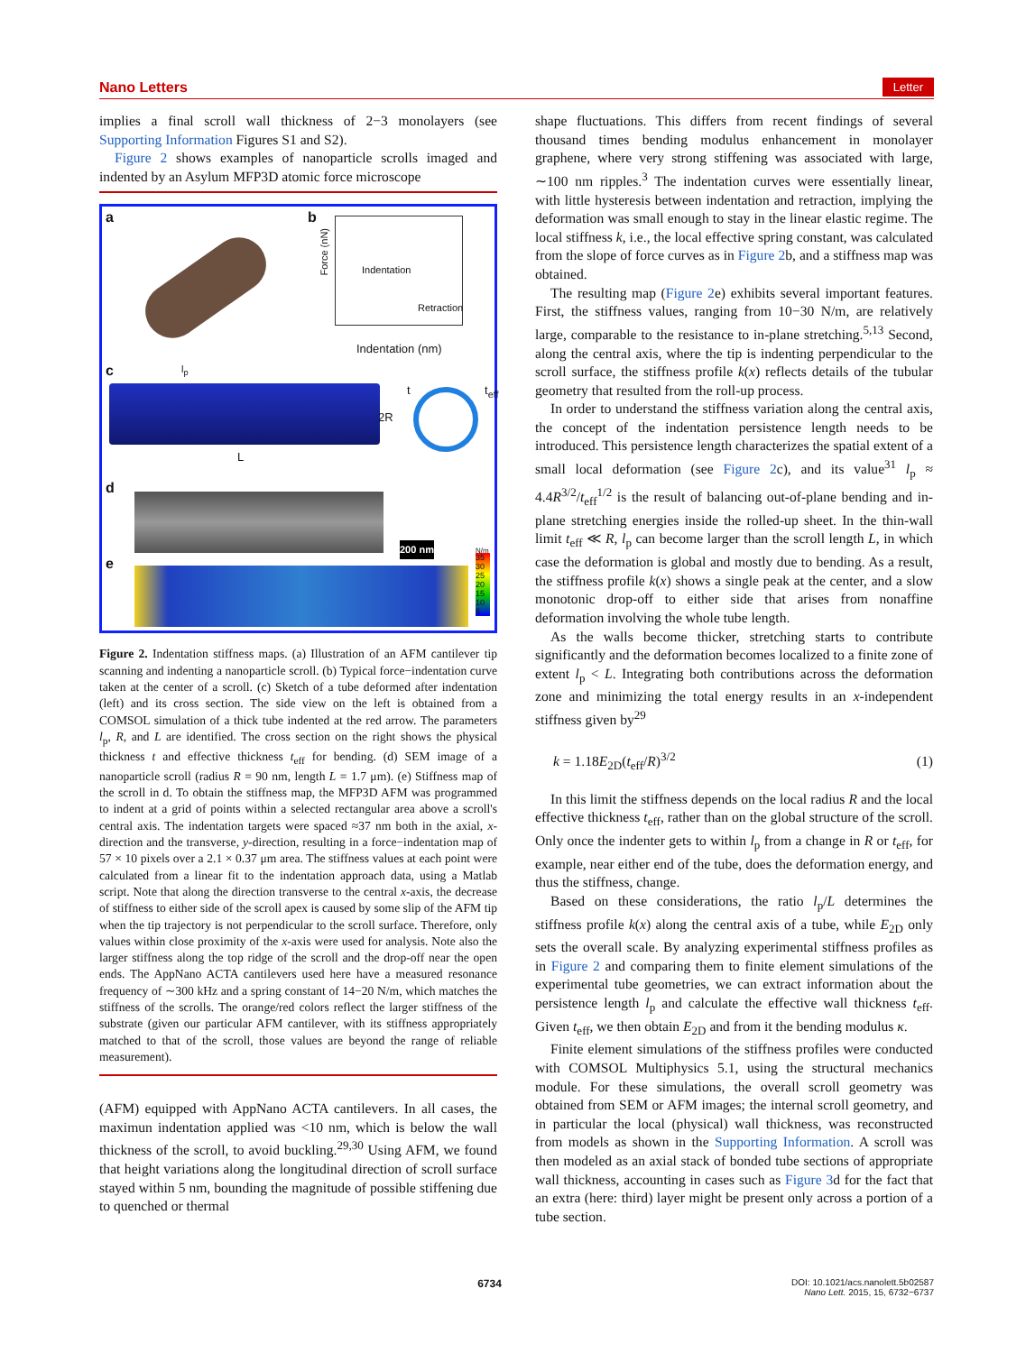Nano Letters Letter
implies a final scroll wall thickness of 2−3 monolayers (see Supporting Information Figures S1 and S2).
Figure 2 shows examples of nanoparticle scrolls imaged and indented by an Asylum MFP3D atomic force microscope
a b
Indentation
Retraction
Indentation (nm)
Force (nN)
c l<sub>p</sub>
2R
L
t t<sub>eff</sub>
d
200 nm
e
N/m
35
30
25
20
15
10
5
Figure 2. Indentation stiffness maps. (a) Illustration of an AFM cantilever tip scanning and indenting a nanoparticle scroll. (b) Typical force−indentation curve taken at the center of a scroll. (c) Sketch of a tube deformed after indentation (left) and its cross section. The side view on the left is obtained from a COMSOL simulation of a thick tube indented at the red arrow. The parameters l<sub>p</sub>, R, and L are identified. The cross section on the right shows the physical thickness t and effective thickness t<sub>eff</sub> for bending. (d) SEM image of a nanoparticle scroll (radius R = 90 nm, length L = 1.7 μm). (e) Stiffness map of the scroll in d. To obtain the stiffness map, the MFP3D AFM was programmed to indent at a grid of points within a selected rectangular area above a scroll's central axis. The indentation targets were spaced ≈37 nm both in the axial, x-direction and the transverse, y-direction, resulting in a force−indentation map of 57 × 10 pixels over a 2.1 × 0.37 μm area. The stiffness values at each point were calculated from a linear fit to the indentation approach data, using a Matlab script. Note that along the direction transverse to the central x-axis, the decrease of stiffness to either side of the scroll apex is caused by some slip of the AFM tip when the tip trajectory is not perpendicular to the scroll surface. Therefore, only values within close proximity of the x-axis were used for analysis. Note also the larger stiffness along the top ridge of the scroll and the drop-off near the open ends. The AppNano ACTA cantilevers used here have a measured resonance frequency of ∼300 kHz and a spring constant of 14−20 N/m, which matches the stiffness of the scrolls. The orange/red colors reflect the larger stiffness of the substrate (given our particular AFM cantilever, with its stiffness appropriately matched to that of the scroll, those values are beyond the range of reliable measurement).
(AFM) equipped with AppNano ACTA cantilevers. In all cases, the maximun indentation applied was <10 nm, which is below the wall thickness of the scroll, to avoid buckling.<sup>29,30</sup> Using AFM, we found that height variations along the longitudinal direction of scroll surface stayed within 5 nm, bounding the magnitude of possible stiffening due to quenched or thermal
shape fluctuations. This differs from recent findings of several thousand times bending modulus enhancement in monolayer graphene, where very strong stiffening was associated with large, ∼100 nm ripples.<sup>3</sup> The indentation curves were essentially linear, with little hysteresis between indentation and retraction, implying the deformation was small enough to stay in the linear elastic regime. The local stiffness k, i.e., the local effective spring constant, was calculated from the slope of force curves as in Figure 2b, and a stiffness map was obtained.
The resulting map (Figure 2e) exhibits several important features. First, the stiffness values, ranging from 10−30 N/m, are relatively large, comparable to the resistance to in-plane stretching.<sup>5,13</sup> Second, along the central axis, where the tip is indenting perpendicular to the scroll surface, the stiffness profile k(x) reflects details of the tubular geometry that resulted from the roll-up process.
In order to understand the stiffness variation along the central axis, the concept of the indentation persistence length needs to be introduced. This persistence length characterizes the spatial extent of a small local deformation (see Figure 2c), and its value<sup>31</sup> l<sub>p</sub> ≈ 4.4R<sup>3/2</sup>/t<sub>eff</sub><sup>1/2</sup> is the result of balancing out-of-plane bending and in-plane stretching energies inside the rolled-up sheet. In the thin-wall limit t<sub>eff</sub> ≪ R, l<sub>p</sub> can become larger than the scroll length L, in which case the deformation is global and mostly due to bending. As a result, the stiffness profile k(x) shows a single peak at the center, and a slow monotonic drop-off to either side that arises from nonaffine deformation involving the whole tube length.
As the walls become thicker, stretching starts to contribute significantly and the deformation becomes localized to a finite zone of extent l<sub>p</sub> < L. Integrating both contributions across the deformation zone and minimizing the total energy results in an x-independent stiffness given by<sup>29</sup>
k = 1.18E<sub>2D</sub>(t<sub>eff</sub>/R)<sup>3/2</sup> (1)
In this limit the stiffness depends on the local radius R and the local effective thickness t<sub>eff</sub>, rather than on the global structure of the scroll. Only once the indenter gets to within l<sub>p</sub> from a change in R or t<sub>eff</sub>, for example, near either end of the tube, does the deformation energy, and thus the stiffness, change.
Based on these considerations, the ratio l<sub>p</sub>/L determines the stiffness profile k(x) along the central axis of a tube, while E<sub>2D</sub> only sets the overall scale. By analyzing experimental stiffness profiles as in Figure 2 and comparing them to finite element simulations of the experimental tube geometries, we can extract information about the persistence length l<sub>p</sub> and calculate the effective wall thickness t<sub>eff</sub>. Given t<sub>eff</sub>, we then obtain E<sub>2D</sub> and from it the bending modulus κ.
Finite element simulations of the stiffness profiles were conducted with COMSOL Multiphysics 5.1, using the structural mechanics module. For these simulations, the overall scroll geometry was obtained from SEM or AFM images; the internal scroll geometry, and in particular the local (physical) wall thickness, was reconstructed from models as shown in the Supporting Information. A scroll was then modeled as an axial stack of bonded tube sections of appropriate wall thickness, accounting in cases such as Figure 3d for the fact that an extra (here: third) layer might be present only across a portion of a tube section.
6734 DOI: 10.1021/acs.nanolett.5b02587
Nano Lett. 2015, 15, 6732−6737